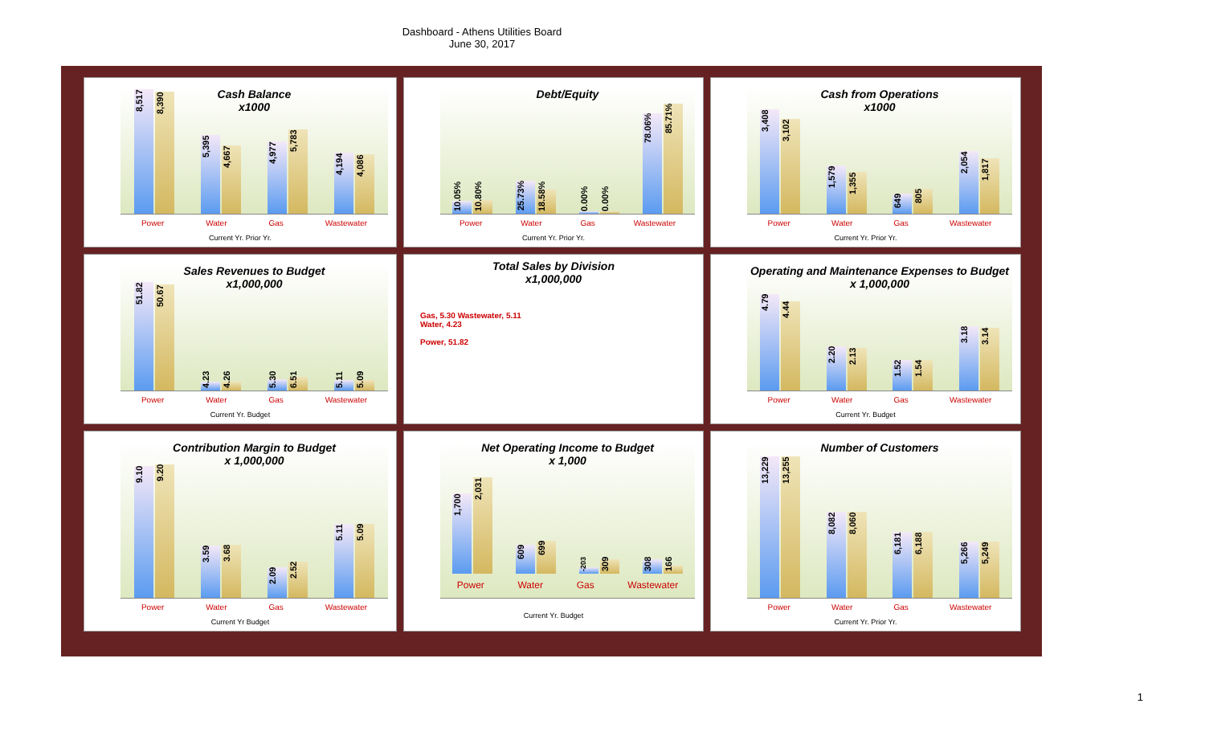Dashboard - Athens Utilities Board
June 30, 2017
Cash Balance
x1000
8,517
8,390
5,395
4,667
4,977
5,783
4,194
4,086
Power Water Gas Wastewater
Current Yr. Prior Yr.
Debt/Equity
10.05%
10.80%
25.73%
18.58%
0.00%
0.00%
78.06%
85.71%
Power Water Gas Wastewater
Current Yr. Prior Yr.
Cash from Operations
x1000
3,408
3,102
1,579
1,355
649
805
2,054
1,817
Power Water Gas Wastewater
Current Yr. Prior Yr.
Sales Revenues to Budget
x1,000,000
51.82
50.67
4.23
4.26
5.30
6.51
5.11
5.09
Power Water Gas Wastewater
Current Yr. Budget
Total Sales by Division
x1,000,000
Gas, 5.30 Wastewater, 5.11
Water, 4.23
Power, 51.82
Operating and Maintenance Expenses to Budget
x 1,000,000
4.79
4.44
2.20
2.13
1.52
1.54
3.18
3.14
Power Water Gas Wastewater
Current Yr. Budget
Contribution Margin to Budget
x 1,000,000
9.10
9.20
3.59
3.68
2.09
2.52
5.11
5.09
Power Water Gas Wastewater
Current Yr Budget
Net Operating Income to Budget
x 1,000
1,700
2,031
609
699
-203
309
308
166
Power Water Gas Wastewater
Current Yr. Budget
Number of Customers
13,229
13,255
8,082
8,060
6,181
6,188
5,266
5,249
Power Water Gas Wastewater
Current Yr. Prior Yr.
1